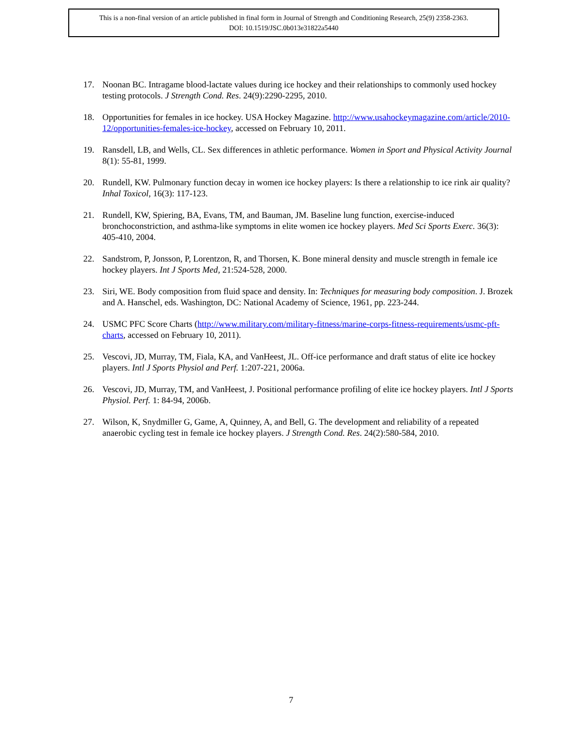This is a non-final version of an article published in final form in Journal of Strength and Conditioning Research, 25(9) 2358-2363.
DOI: 10.1519/JSC.0b013e31822a5440
17. Noonan BC. Intragame blood-lactate values during ice hockey and their relationships to commonly used hockey testing protocols. J Strength Cond. Res. 24(9):2290-2295, 2010.
18. Opportunities for females in ice hockey. USA Hockey Magazine. http://www.usahockeymagazine.com/article/2010-12/opportunities-females-ice-hockey, accessed on February 10, 2011.
19. Ransdell, LB, and Wells, CL. Sex differences in athletic performance. Women in Sport and Physical Activity Journal 8(1): 55-81, 1999.
20. Rundell, KW. Pulmonary function decay in women ice hockey players: Is there a relationship to ice rink air quality? Inhal Toxicol, 16(3): 117-123.
21. Rundell, KW, Spiering, BA, Evans, TM, and Bauman, JM. Baseline lung function, exercise-induced bronchoconstriction, and asthma-like symptoms in elite women ice hockey players. Med Sci Sports Exerc. 36(3): 405-410, 2004.
22. Sandstrom, P, Jonsson, P, Lorentzon, R, and Thorsen, K. Bone mineral density and muscle strength in female ice hockey players. Int J Sports Med, 21:524-528, 2000.
23. Siri, WE. Body composition from fluid space and density. In: Techniques for measuring body composition. J. Brozek and A. Hanschel, eds. Washington, DC: National Academy of Science, 1961, pp. 223-244.
24. USMC PFC Score Charts (http://www.military.com/military-fitness/marine-corps-fitness-requirements/usmc-pft-charts, accessed on February 10, 2011).
25. Vescovi, JD, Murray, TM, Fiala, KA, and VanHeest, JL. Off-ice performance and draft status of elite ice hockey players. Intl J Sports Physiol and Perf. 1:207-221, 2006a.
26. Vescovi, JD, Murray, TM, and VanHeest, J. Positional performance profiling of elite ice hockey players. Intl J Sports Physiol. Perf. 1: 84-94, 2006b.
27. Wilson, K, Snydmiller G, Game, A, Quinney, A, and Bell, G. The development and reliability of a repeated anaerobic cycling test in female ice hockey players. J Strength Cond. Res. 24(2):580-584, 2010.
7